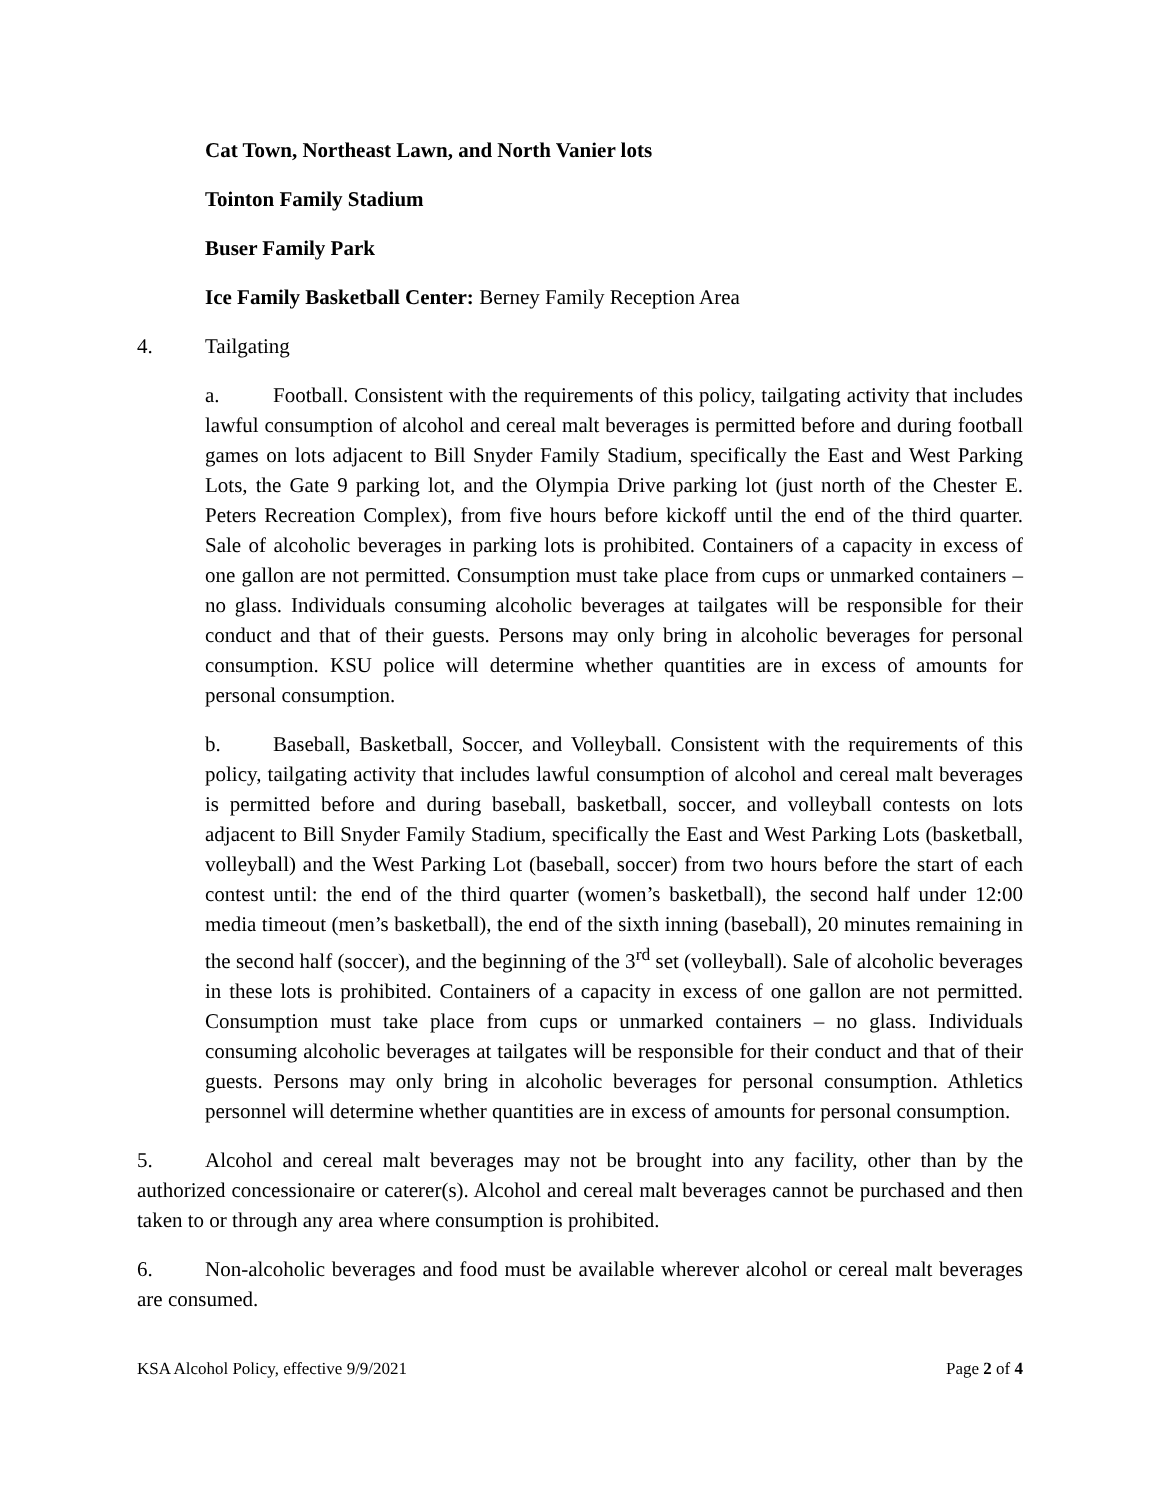Cat Town, Northeast Lawn, and North Vanier lots
Tointon Family Stadium
Buser Family Park
Ice Family Basketball Center: Berney Family Reception Area
4. Tailgating
a. Football. Consistent with the requirements of this policy, tailgating activity that includes lawful consumption of alcohol and cereal malt beverages is permitted before and during football games on lots adjacent to Bill Snyder Family Stadium, specifically the East and West Parking Lots, the Gate 9 parking lot, and the Olympia Drive parking lot (just north of the Chester E. Peters Recreation Complex), from five hours before kickoff until the end of the third quarter. Sale of alcoholic beverages in parking lots is prohibited. Containers of a capacity in excess of one gallon are not permitted. Consumption must take place from cups or unmarked containers – no glass. Individuals consuming alcoholic beverages at tailgates will be responsible for their conduct and that of their guests. Persons may only bring in alcoholic beverages for personal consumption. KSU police will determine whether quantities are in excess of amounts for personal consumption.
b. Baseball, Basketball, Soccer, and Volleyball. Consistent with the requirements of this policy, tailgating activity that includes lawful consumption of alcohol and cereal malt beverages is permitted before and during baseball, basketball, soccer, and volleyball contests on lots adjacent to Bill Snyder Family Stadium, specifically the East and West Parking Lots (basketball, volleyball) and the West Parking Lot (baseball, soccer) from two hours before the start of each contest until: the end of the third quarter (women’s basketball), the second half under 12:00 media timeout (men’s basketball), the end of the sixth inning (baseball), 20 minutes remaining in the second half (soccer), and the beginning of the 3<sup>rd</sup> set (volleyball). Sale of alcoholic beverages in these lots is prohibited. Containers of a capacity in excess of one gallon are not permitted. Consumption must take place from cups or unmarked containers – no glass. Individuals consuming alcoholic beverages at tailgates will be responsible for their conduct and that of their guests. Persons may only bring in alcoholic beverages for personal consumption. Athletics personnel will determine whether quantities are in excess of amounts for personal consumption.
5. Alcohol and cereal malt beverages may not be brought into any facility, other than by the authorized concessionaire or caterer(s). Alcohol and cereal malt beverages cannot be purchased and then taken to or through any area where consumption is prohibited.
6. Non-alcoholic beverages and food must be available wherever alcohol or cereal malt beverages are consumed.
KSA Alcohol Policy, effective 9/9/2021 Page 2 of 4